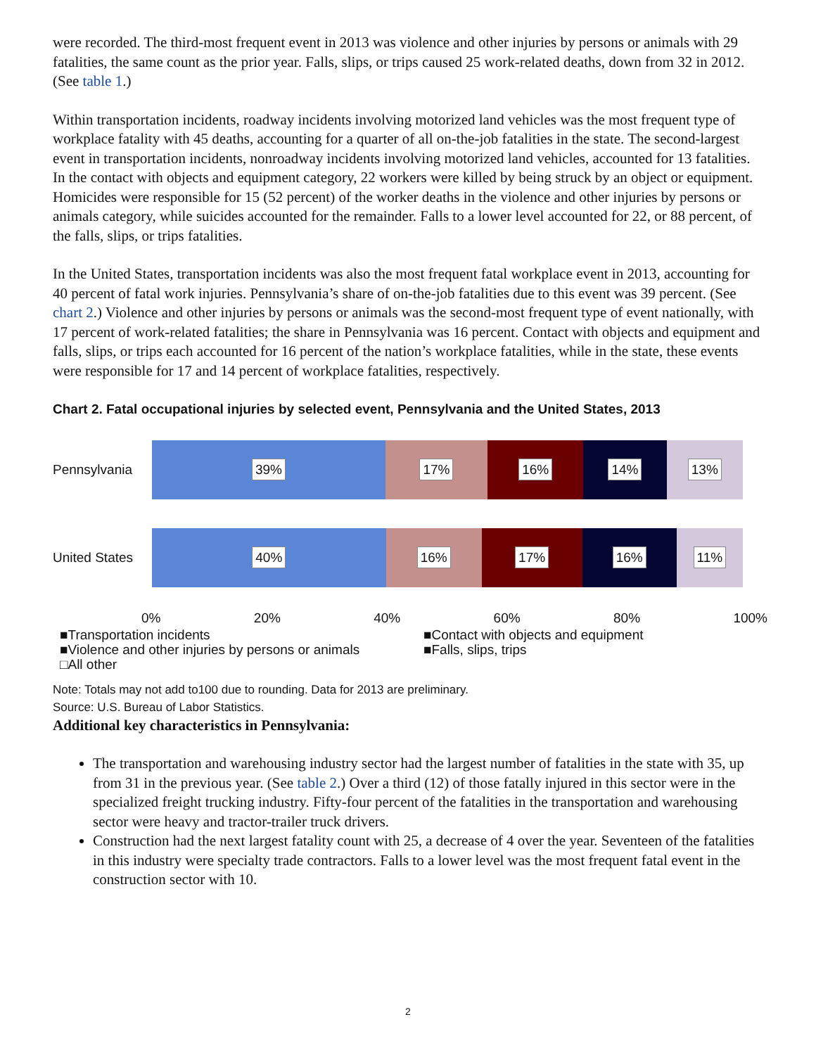were recorded. The third-most frequent event in 2013 was violence and other injuries by persons or animals with 29 fatalities, the same count as the prior year. Falls, slips, or trips caused 25 work-related deaths, down from 32 in 2012. (See table 1.)
Within transportation incidents, roadway incidents involving motorized land vehicles was the most frequent type of workplace fatality with 45 deaths, accounting for a quarter of all on-the-job fatalities in the state. The second-largest event in transportation incidents, nonroadway incidents involving motorized land vehicles, accounted for 13 fatalities. In the contact with objects and equipment category, 22 workers were killed by being struck by an object or equipment. Homicides were responsible for 15 (52 percent) of the worker deaths in the violence and other injuries by persons or animals category, while suicides accounted for the remainder. Falls to a lower level accounted for 22, or 88 percent, of the falls, slips, or trips fatalities.
In the United States, transportation incidents was also the most frequent fatal workplace event in 2013, accounting for 40 percent of fatal work injuries. Pennsylvania’s share of on-the-job fatalities due to this event was 39 percent. (See chart 2.) Violence and other injuries by persons or animals was the second-most frequent type of event nationally, with 17 percent of work-related fatalities; the share in Pennsylvania was 16 percent. Contact with objects and equipment and falls, slips, or trips each accounted for 16 percent of the nation’s workplace fatalities, while in the state, these events were responsible for 17 and 14 percent of workplace fatalities, respectively.
Chart 2. Fatal occupational injuries by selected event, Pennsylvania and the United States, 2013
Pennsylvania
39% 17% 16% 14% 13%
United States
40% 16% 17% 16% 11%
0% 20% 40% 60% 80% 100%
■Transportation incidents ■Contact with objects and equipment ■Violence and other injuries by persons or animals ■Falls, slips, trips □All other
Note: Totals may not add to100 due to rounding. Data for 2013 are preliminary.
Source: U.S. Bureau of Labor Statistics.
Additional key characteristics in Pennsylvania:
The transportation and warehousing industry sector had the largest number of fatalities in the state with 35, up from 31 in the previous year. (See table 2.) Over a third (12) of those fatally injured in this sector were in the specialized freight trucking industry. Fifty-four percent of the fatalities in the transportation and warehousing sector were heavy and tractor-trailer truck drivers.
Construction had the next largest fatality count with 25, a decrease of 4 over the year. Seventeen of the fatalities in this industry were specialty trade contractors. Falls to a lower level was the most frequent fatal event in the construction sector with 10.
2